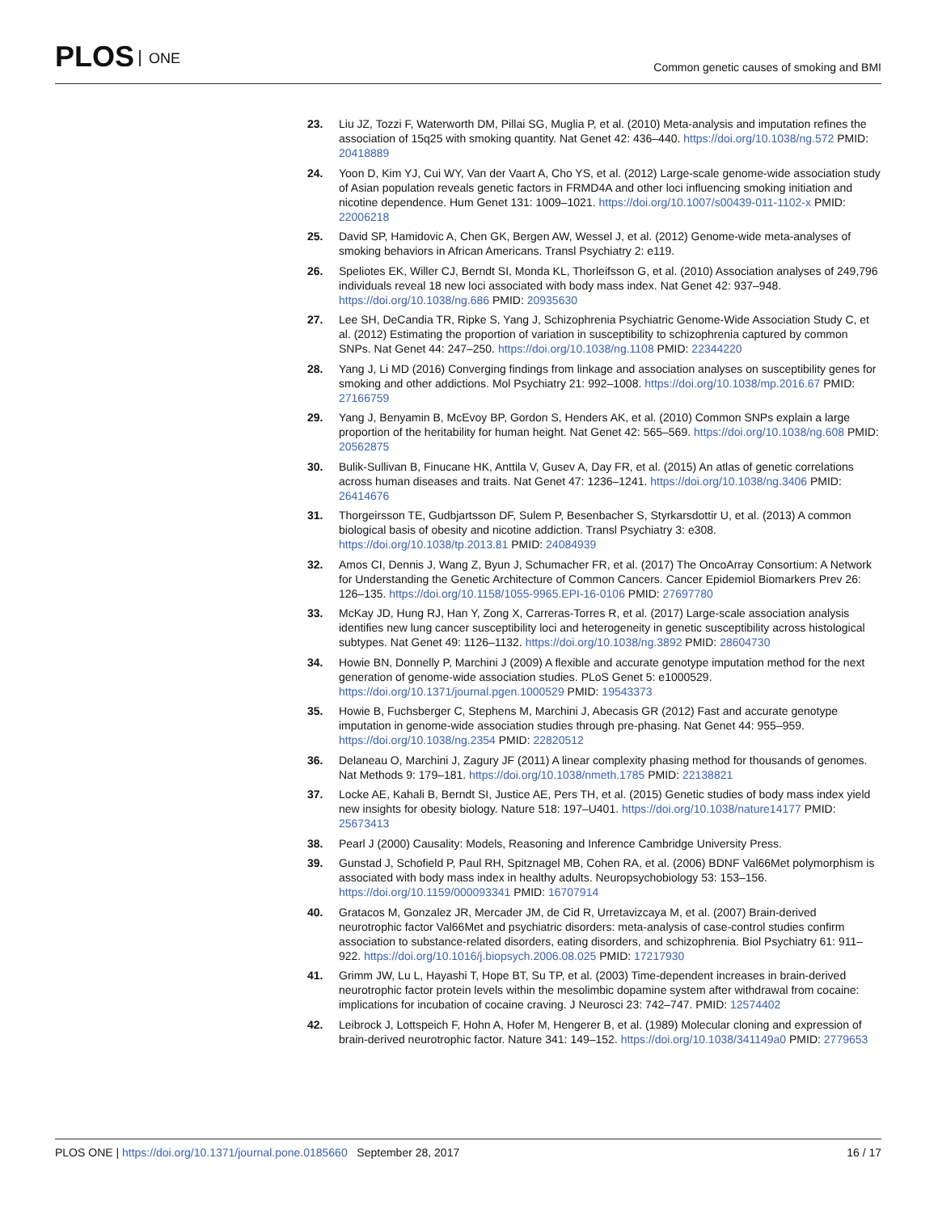PLOS ONE
Common genetic causes of smoking and BMI
23. Liu JZ, Tozzi F, Waterworth DM, Pillai SG, Muglia P, et al. (2010) Meta-analysis and imputation refines the association of 15q25 with smoking quantity. Nat Genet 42: 436–440. https://doi.org/10.1038/ng.572 PMID: 20418889
24. Yoon D, Kim YJ, Cui WY, Van der Vaart A, Cho YS, et al. (2012) Large-scale genome-wide association study of Asian population reveals genetic factors in FRMD4A and other loci influencing smoking initiation and nicotine dependence. Hum Genet 131: 1009–1021. https://doi.org/10.1007/s00439-011-1102-x PMID: 22006218
25. David SP, Hamidovic A, Chen GK, Bergen AW, Wessel J, et al. (2012) Genome-wide meta-analyses of smoking behaviors in African Americans. Transl Psychiatry 2: e119.
26. Speliotes EK, Willer CJ, Berndt SI, Monda KL, Thorleifsson G, et al. (2010) Association analyses of 249,796 individuals reveal 18 new loci associated with body mass index. Nat Genet 42: 937–948. https://doi.org/10.1038/ng.686 PMID: 20935630
27. Lee SH, DeCandia TR, Ripke S, Yang J, Schizophrenia Psychiatric Genome-Wide Association Study C, et al. (2012) Estimating the proportion of variation in susceptibility to schizophrenia captured by common SNPs. Nat Genet 44: 247–250. https://doi.org/10.1038/ng.1108 PMID: 22344220
28. Yang J, Li MD (2016) Converging findings from linkage and association analyses on susceptibility genes for smoking and other addictions. Mol Psychiatry 21: 992–1008. https://doi.org/10.1038/mp.2016.67 PMID: 27166759
29. Yang J, Benyamin B, McEvoy BP, Gordon S, Henders AK, et al. (2010) Common SNPs explain a large proportion of the heritability for human height. Nat Genet 42: 565–569. https://doi.org/10.1038/ng.608 PMID: 20562875
30. Bulik-Sullivan B, Finucane HK, Anttila V, Gusev A, Day FR, et al. (2015) An atlas of genetic correlations across human diseases and traits. Nat Genet 47: 1236–1241. https://doi.org/10.1038/ng.3406 PMID: 26414676
31. Thorgeirsson TE, Gudbjartsson DF, Sulem P, Besenbacher S, Styrkarsdottir U, et al. (2013) A common biological basis of obesity and nicotine addiction. Transl Psychiatry 3: e308. https://doi.org/10.1038/tp.2013.81 PMID: 24084939
32. Amos CI, Dennis J, Wang Z, Byun J, Schumacher FR, et al. (2017) The OncoArray Consortium: A Network for Understanding the Genetic Architecture of Common Cancers. Cancer Epidemiol Biomarkers Prev 26: 126–135. https://doi.org/10.1158/1055-9965.EPI-16-0106 PMID: 27697780
33. McKay JD, Hung RJ, Han Y, Zong X, Carreras-Torres R, et al. (2017) Large-scale association analysis identifies new lung cancer susceptibility loci and heterogeneity in genetic susceptibility across histological subtypes. Nat Genet 49: 1126–1132. https://doi.org/10.1038/ng.3892 PMID: 28604730
34. Howie BN, Donnelly P, Marchini J (2009) A flexible and accurate genotype imputation method for the next generation of genome-wide association studies. PLoS Genet 5: e1000529. https://doi.org/10.1371/journal.pgen.1000529 PMID: 19543373
35. Howie B, Fuchsberger C, Stephens M, Marchini J, Abecasis GR (2012) Fast and accurate genotype imputation in genome-wide association studies through pre-phasing. Nat Genet 44: 955–959. https://doi.org/10.1038/ng.2354 PMID: 22820512
36. Delaneau O, Marchini J, Zagury JF (2011) A linear complexity phasing method for thousands of genomes. Nat Methods 9: 179–181. https://doi.org/10.1038/nmeth.1785 PMID: 22138821
37. Locke AE, Kahali B, Berndt SI, Justice AE, Pers TH, et al. (2015) Genetic studies of body mass index yield new insights for obesity biology. Nature 518: 197–U401. https://doi.org/10.1038/nature14177 PMID: 25673413
38. Pearl J (2000) Causality: Models, Reasoning and Inference Cambridge University Press.
39. Gunstad J, Schofield P, Paul RH, Spitznagel MB, Cohen RA, et al. (2006) BDNF Val66Met polymorphism is associated with body mass index in healthy adults. Neuropsychobiology 53: 153–156. https://doi.org/10.1159/000093341 PMID: 16707914
40. Gratacos M, Gonzalez JR, Mercader JM, de Cid R, Urretavizcaya M, et al. (2007) Brain-derived neurotrophic factor Val66Met and psychiatric disorders: meta-analysis of case-control studies confirm association to substance-related disorders, eating disorders, and schizophrenia. Biol Psychiatry 61: 911–922. https://doi.org/10.1016/j.biopsych.2006.08.025 PMID: 17217930
41. Grimm JW, Lu L, Hayashi T, Hope BT, Su TP, et al. (2003) Time-dependent increases in brain-derived neurotrophic factor protein levels within the mesolimbic dopamine system after withdrawal from cocaine: implications for incubation of cocaine craving. J Neurosci 23: 742–747. PMID: 12574402
42. Leibrock J, Lottspeich F, Hohn A, Hofer M, Hengerer B, et al. (1989) Molecular cloning and expression of brain-derived neurotrophic factor. Nature 341: 149–152. https://doi.org/10.1038/341149a0 PMID: 2779653
PLOS ONE | https://doi.org/10.1371/journal.pone.0185660 September 28, 2017
16 / 17